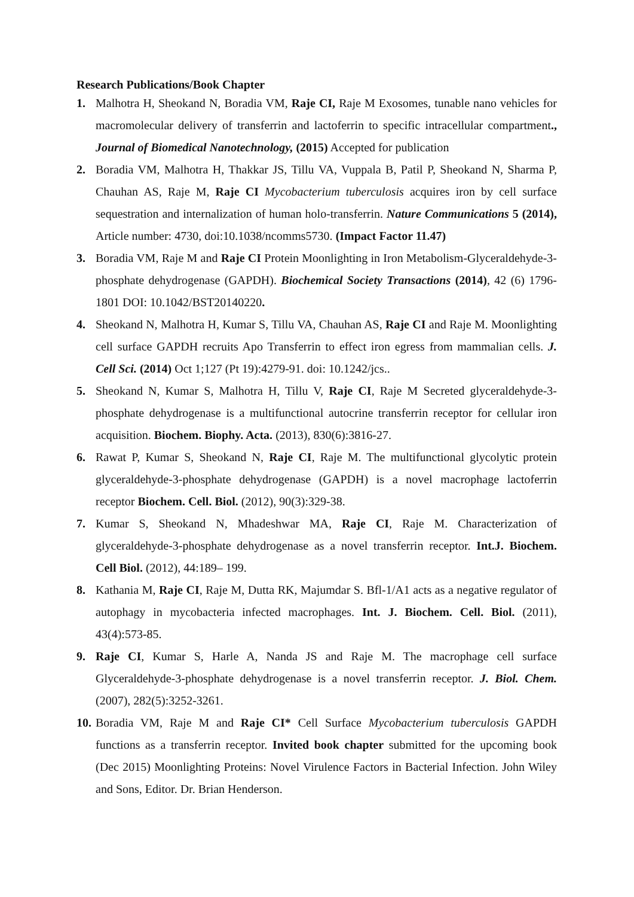Research Publications/Book Chapter
1. Malhotra H, Sheokand N, Boradia VM, Raje CI, Raje M Exosomes, tunable nano vehicles for macromolecular delivery of transferrin and lactoferrin to specific intracellular compartment., Journal of Biomedical Nanotechnology, (2015) Accepted for publication
2. Boradia VM, Malhotra H, Thakkar JS, Tillu VA, Vuppala B, Patil P, Sheokand N, Sharma P, Chauhan AS, Raje M, Raje CI Mycobacterium tuberculosis acquires iron by cell surface sequestration and internalization of human holo-transferrin. Nature Communications 5 (2014), Article number: 4730, doi:10.1038/ncomms5730. (Impact Factor 11.47)
3. Boradia VM, Raje M and Raje CI Protein Moonlighting in Iron Metabolism-Glyceraldehyde-3-phosphate dehydrogenase (GAPDH). Biochemical Society Transactions (2014), 42 (6) 1796-1801 DOI: 10.1042/BST20140220.
4. Sheokand N, Malhotra H, Kumar S, Tillu VA, Chauhan AS, Raje CI and Raje M. Moonlighting cell surface GAPDH recruits Apo Transferrin to effect iron egress from mammalian cells. J. Cell Sci. (2014) Oct 1;127 (Pt 19):4279-91. doi: 10.1242/jcs..
5. Sheokand N, Kumar S, Malhotra H, Tillu V, Raje CI, Raje M Secreted glyceraldehyde-3-phosphate dehydrogenase is a multifunctional autocrine transferrin receptor for cellular iron acquisition. Biochem. Biophy. Acta. (2013), 830(6):3816-27.
6. Rawat P, Kumar S, Sheokand N, Raje CI, Raje M. The multifunctional glycolytic protein glyceraldehyde-3-phosphate dehydrogenase (GAPDH) is a novel macrophage lactoferrin receptor Biochem. Cell. Biol. (2012), 90(3):329-38.
7. Kumar S, Sheokand N, Mhadeshwar MA, Raje CI, Raje M. Characterization of glyceraldehyde-3-phosphate dehydrogenase as a novel transferrin receptor. Int.J. Biochem. Cell Biol. (2012), 44:189– 199.
8. Kathania M, Raje CI, Raje M, Dutta RK, Majumdar S. Bfl-1/A1 acts as a negative regulator of autophagy in mycobacteria infected macrophages. Int. J. Biochem. Cell. Biol. (2011), 43(4):573-85.
9. Raje CI, Kumar S, Harle A, Nanda JS and Raje M. The macrophage cell surface Glyceraldehyde-3-phosphate dehydrogenase is a novel transferrin receptor. J. Biol. Chem. (2007), 282(5):3252-3261.
10.
Boradia VM, Raje M and Raje CI* Cell Surface Mycobacterium tuberculosis GAPDH functions as a transferrin receptor. Invited book chapter submitted for the upcoming book (Dec 2015) Moonlighting Proteins: Novel Virulence Factors in Bacterial Infection. John Wiley and Sons, Editor. Dr. Brian Henderson.